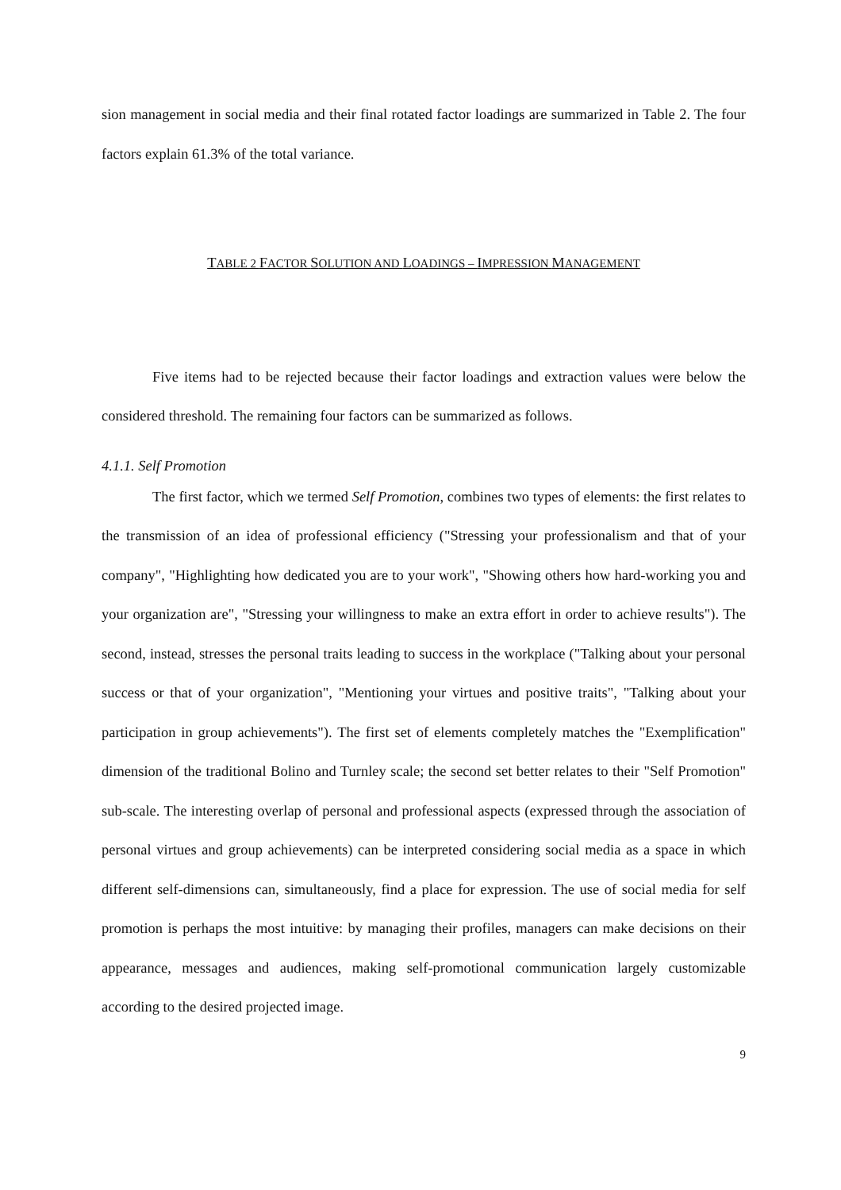sion management in social media and their final rotated factor loadings are summarized in Table 2. The four factors explain 61.3% of the total variance.
TABLE 2 FACTOR SOLUTION AND LOADINGS – IMPRESSION MANAGEMENT
Five items had to be rejected because their factor loadings and extraction values were below the considered threshold. The remaining four factors can be summarized as follows.
4.1.1. Self Promotion
The first factor, which we termed Self Promotion, combines two types of elements: the first relates to the transmission of an idea of professional efficiency ("Stressing your professionalism and that of your company", "Highlighting how dedicated you are to your work", "Showing others how hard-working you and your organization are", "Stressing your willingness to make an extra effort in order to achieve results"). The second, instead, stresses the personal traits leading to success in the workplace ("Talking about your personal success or that of your organization", "Mentioning your virtues and positive traits", "Talking about your participation in group achievements"). The first set of elements completely matches the "Exemplification" dimension of the traditional Bolino and Turnley scale; the second set better relates to their "Self Promotion" sub-scale. The interesting overlap of personal and professional aspects (expressed through the association of personal virtues and group achievements) can be interpreted considering social media as a space in which different self-dimensions can, simultaneously, find a place for expression. The use of social media for self promotion is perhaps the most intuitive: by managing their profiles, managers can make decisions on their appearance, messages and audiences, making self-promotional communication largely customizable according to the desired projected image.
9